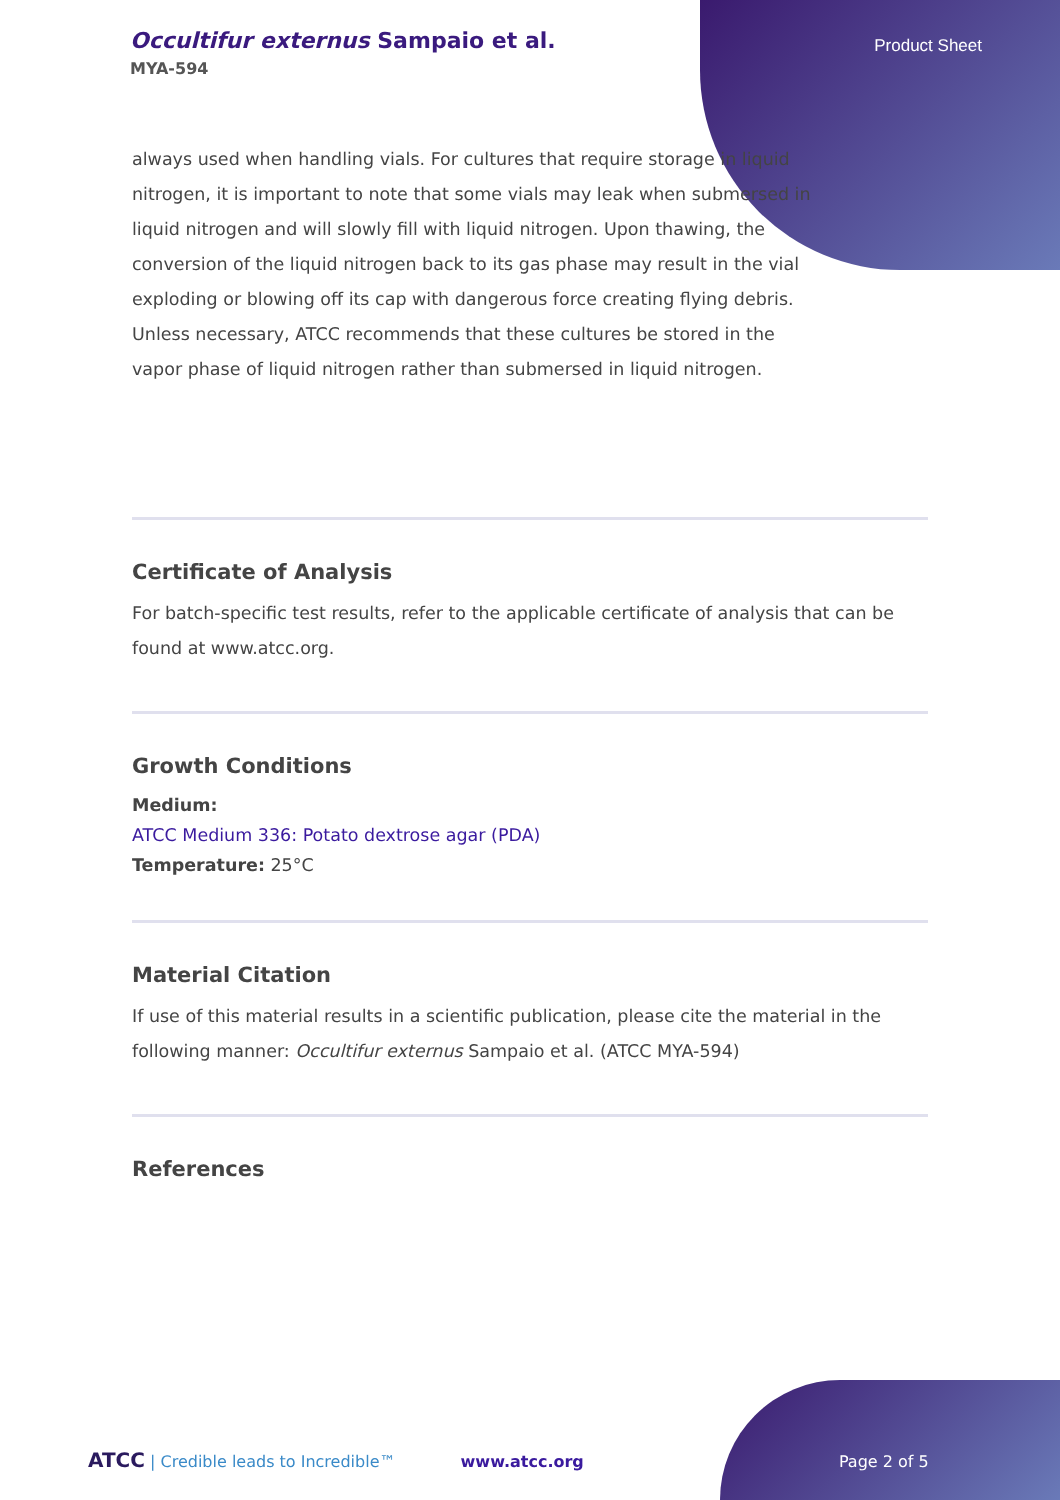Occultifur externus Sampaio et al.
MYA-594
Product Sheet
always used when handling vials. For cultures that require storage in liquid nitrogen, it is important to note that some vials may leak when submersed in liquid nitrogen and will slowly fill with liquid nitrogen. Upon thawing, the conversion of the liquid nitrogen back to its gas phase may result in the vial exploding or blowing off its cap with dangerous force creating flying debris. Unless necessary, ATCC recommends that these cultures be stored in the vapor phase of liquid nitrogen rather than submersed in liquid nitrogen.
Certificate of Analysis
For batch-specific test results, refer to the applicable certificate of analysis that can be found at www.atcc.org.
Growth Conditions
Medium:
ATCC Medium 336: Potato dextrose agar (PDA)
Temperature: 25°C
Material Citation
If use of this material results in a scientific publication, please cite the material in the following manner: Occultifur externus Sampaio et al. (ATCC MYA-594)
References
ATCC | Credible leads to Incredible™ www.atcc.org Page 2 of 5